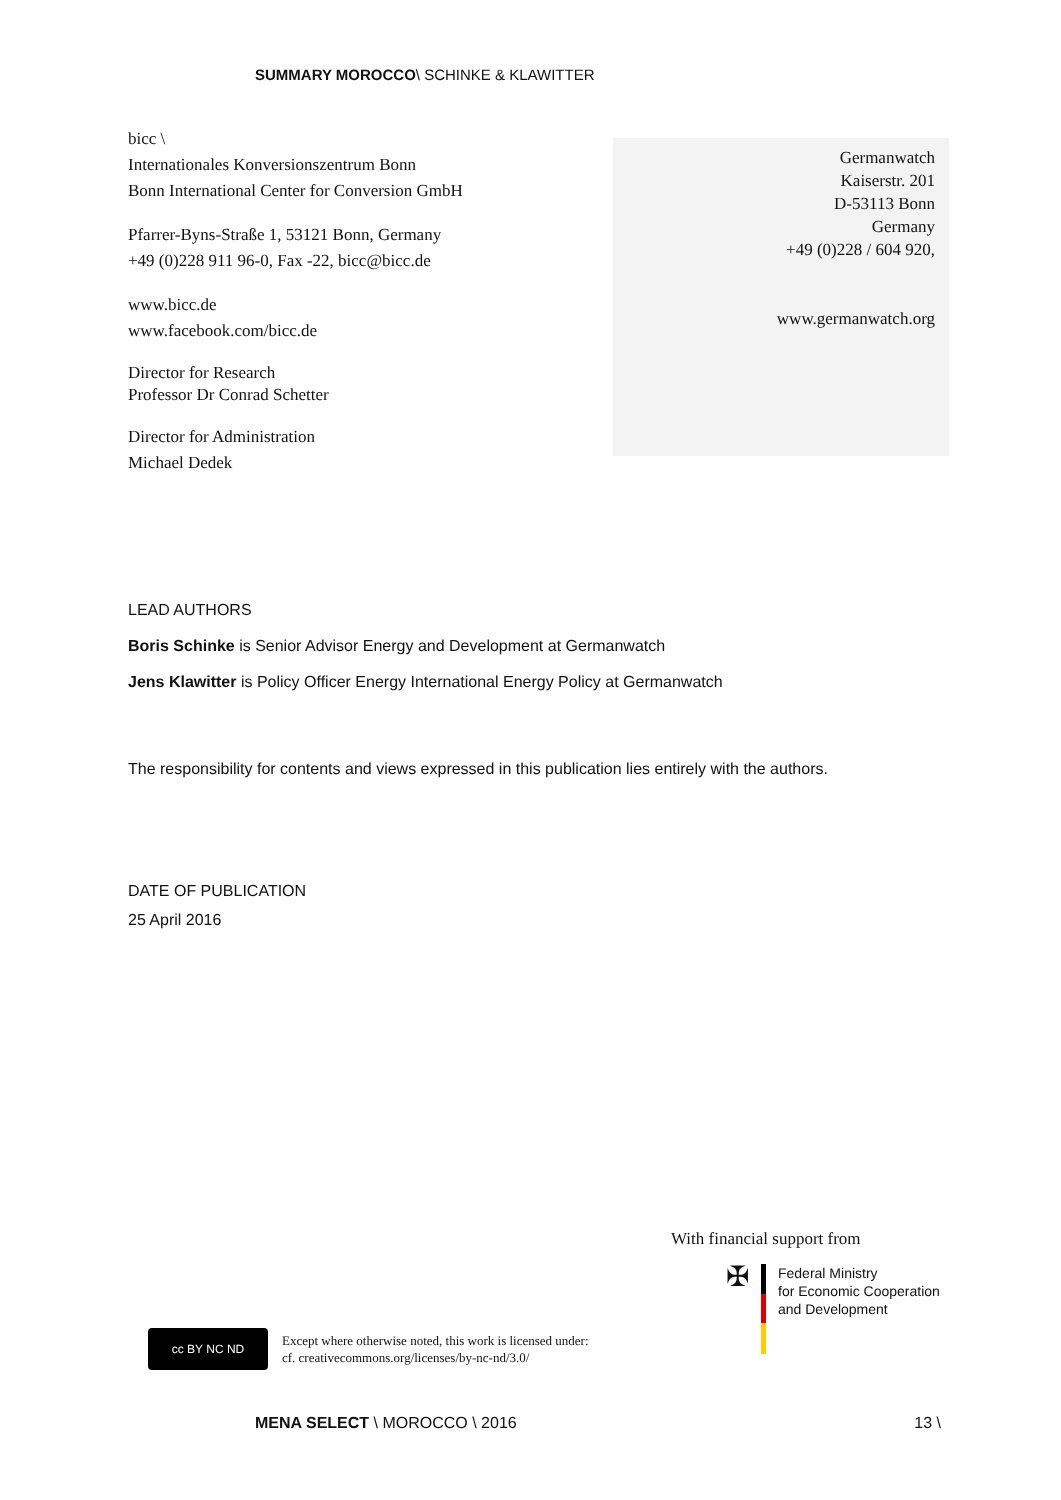SUMMARY MOROCCO\ SCHINKE & KLAWITTER
bicc \
Internationales Konversionszentrum Bonn
Bonn International Center for Conversion GmbH
Pfarrer-Byns-Straße 1, 53121 Bonn, Germany
+49 (0)228 911 96-0, Fax -22, bicc@bicc.de
www.bicc.de
www.facebook.com/bicc.de
Director for Research
Professor Dr Conrad Schetter
Director for Administration
Michael Dedek
Germanwatch
Kaiserstr. 201
D-53113 Bonn
Germany
+49 (0)228 / 604 920,
www.germanwatch.org
LEAD AUTHORS
Boris Schinke is Senior Advisor Energy and Development at Germanwatch
Jens Klawitter is Policy Officer Energy International Energy Policy at Germanwatch
The responsibility for contents and views expressed in this publication lies entirely with the authors.
DATE OF PUBLICATION
25 April 2016
With financial support from
✠
Federal Ministry
for Economic Cooperation
and Development
cc BY NC ND
Except where otherwise noted, this work is licensed under:
cf. creativecommons.org/licenses/by-nc-nd/3.0/
MENA SELECT \ MOROCCO \ 2016 13 \